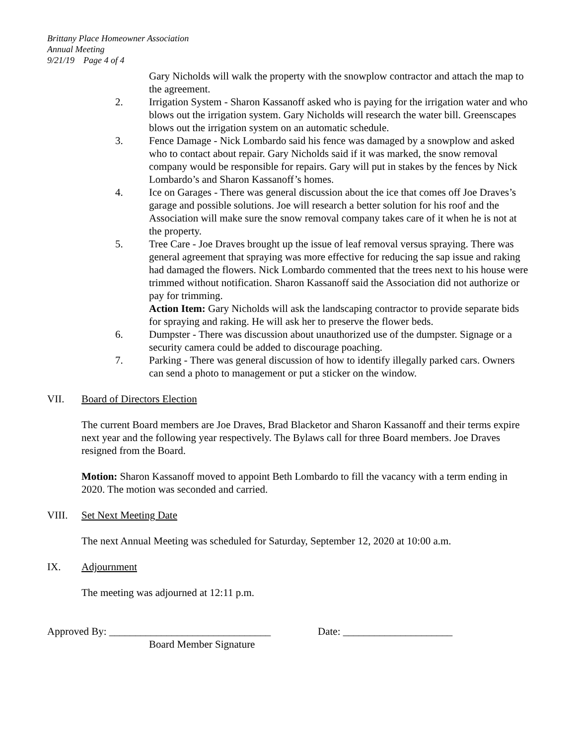Brittany Place Homeowner Association
Annual Meeting
9/21/19 Page 4 of 4
Gary Nicholds will walk the property with the snowplow contractor and attach the map to the agreement.
2. Irrigation System - Sharon Kassanoff asked who is paying for the irrigation water and who blows out the irrigation system. Gary Nicholds will research the water bill. Greenscapes blows out the irrigation system on an automatic schedule.
3. Fence Damage - Nick Lombardo said his fence was damaged by a snowplow and asked who to contact about repair. Gary Nicholds said if it was marked, the snow removal company would be responsible for repairs. Gary will put in stakes by the fences by Nick Lombardo’s and Sharon Kassanoff’s homes.
4. Ice on Garages - There was general discussion about the ice that comes off Joe Draves’s garage and possible solutions. Joe will research a better solution for his roof and the Association will make sure the snow removal company takes care of it when he is not at the property.
5. Tree Care - Joe Draves brought up the issue of leaf removal versus spraying. There was general agreement that spraying was more effective for reducing the sap issue and raking had damaged the flowers. Nick Lombardo commented that the trees next to his house were trimmed without notification. Sharon Kassanoff said the Association did not authorize or pay for trimming.
Action Item: Gary Nicholds will ask the landscaping contractor to provide separate bids for spraying and raking. He will ask her to preserve the flower beds.
6. Dumpster - There was discussion about unauthorized use of the dumpster. Signage or a security camera could be added to discourage poaching.
7. Parking - There was general discussion of how to identify illegally parked cars. Owners can send a photo to management or put a sticker on the window.
VII. Board of Directors Election
The current Board members are Joe Draves, Brad Blacketor and Sharon Kassanoff and their terms expire next year and the following year respectively. The Bylaws call for three Board members. Joe Draves resigned from the Board.
Motion: Sharon Kassanoff moved to appoint Beth Lombardo to fill the vacancy with a term ending in 2020. The motion was seconded and carried.
VIII. Set Next Meeting Date
The next Annual Meeting was scheduled for Saturday, September 12, 2020 at 10:00 a.m.
IX. Adjournment
The meeting was adjourned at 12:11 p.m.
Approved By: _______________________________ Date: _____________________
Board Member Signature